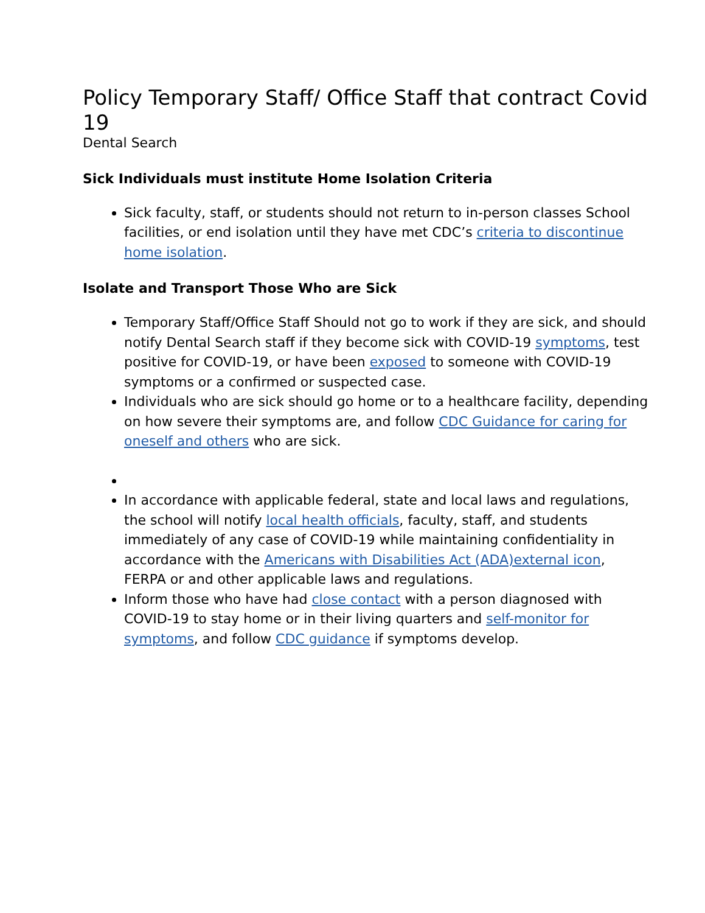Policy Temporary Staff/ Office Staff that contract Covid 19
Dental Search
Sick Individuals must institute Home Isolation Criteria
Sick faculty, staff, or students should not return to in-person classes School facilities, or end isolation until they have met CDC’s criteria to discontinue home isolation.
Isolate and Transport Those Who are Sick
Temporary Staff/Office Staff Should not go to work if they are sick, and should notify Dental Search staff if they become sick with COVID-19 symptoms, test positive for COVID-19, or have been exposed to someone with COVID-19 symptoms or a confirmed or suspected case.
Individuals who are sick should go home or to a healthcare facility, depending on how severe their symptoms are, and follow CDC Guidance for caring for oneself and others who are sick.
In accordance with applicable federal, state and local laws and regulations, the school will notify local health officials, faculty, staff, and students immediately of any case of COVID-19 while maintaining confidentiality in accordance with the Americans with Disabilities Act (ADA)external icon, FERPA or and other applicable laws and regulations.
Inform those who have had close contact with a person diagnosed with COVID-19 to stay home or in their living quarters and self-monitor for symptoms, and follow CDC guidance if symptoms develop.